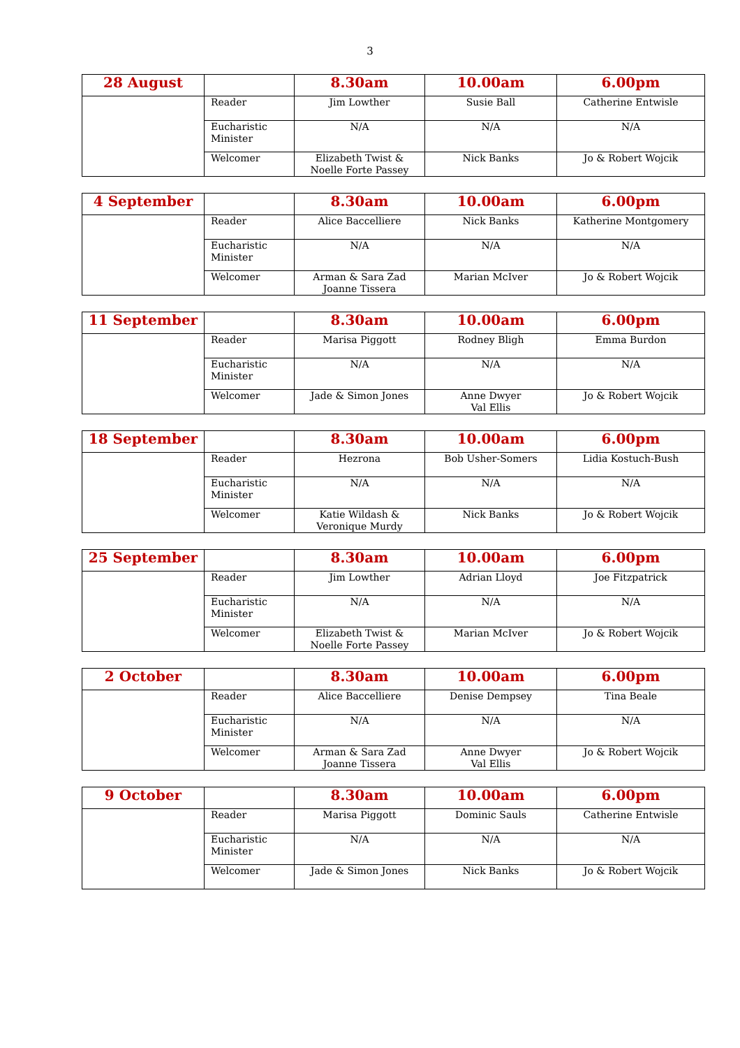3
| 28 August | | 8.30am | 10.00am | 6.00pm |
| --- | --- | --- | --- | --- |
| | Reader | Jim Lowther | Susie Ball | Catherine Entwisle |
| | Eucharistic Minister | N/A | N/A | N/A |
| | Welcomer | Elizabeth Twist & Noelle Forte Passey | Nick Banks | Jo & Robert Wojcik |
| 4 September | | 8.30am | 10.00am | 6.00pm |
| --- | --- | --- | --- | --- |
| | Reader | Alice Baccelliere | Nick Banks | Katherine Montgomery |
| | Eucharistic Minister | N/A | N/A | N/A |
| | Welcomer | Arman & Sara Zad Joanne Tissera | Marian McIver | Jo & Robert Wojcik |
| 11 September | | 8.30am | 10.00am | 6.00pm |
| --- | --- | --- | --- | --- |
| | Reader | Marisa Piggott | Rodney Bligh | Emma Burdon |
| | Eucharistic Minister | N/A | N/A | N/A |
| | Welcomer | Jade & Simon Jones | Anne Dwyer Val Ellis | Jo & Robert Wojcik |
| 18 September | | 8.30am | 10.00am | 6.00pm |
| --- | --- | --- | --- | --- |
| | Reader | Hezrona | Bob Usher-Somers | Lidia Kostuch-Bush |
| | Eucharistic Minister | N/A | N/A | N/A |
| | Welcomer | Katie Wildash & Veronique Murdy | Nick Banks | Jo & Robert Wojcik |
| 25 September | | 8.30am | 10.00am | 6.00pm |
| --- | --- | --- | --- | --- |
| | Reader | Jim Lowther | Adrian Lloyd | Joe Fitzpatrick |
| | Eucharistic Minister | N/A | N/A | N/A |
| | Welcomer | Elizabeth Twist & Noelle Forte Passey | Marian McIver | Jo & Robert Wojcik |
| 2 October | | 8.30am | 10.00am | 6.00pm |
| --- | --- | --- | --- | --- |
| | Reader | Alice Baccelliere | Denise Dempsey | Tina Beale |
| | Eucharistic Minister | N/A | N/A | N/A |
| | Welcomer | Arman & Sara Zad Joanne Tissera | Anne Dwyer Val Ellis | Jo & Robert Wojcik |
| 9 October | | 8.30am | 10.00am | 6.00pm |
| --- | --- | --- | --- | --- |
| | Reader | Marisa Piggott | Dominic Sauls | Catherine Entwisle |
| | Eucharistic Minister | N/A | N/A | N/A |
| | Welcomer | Jade & Simon Jones | Nick Banks | Jo & Robert Wojcik |